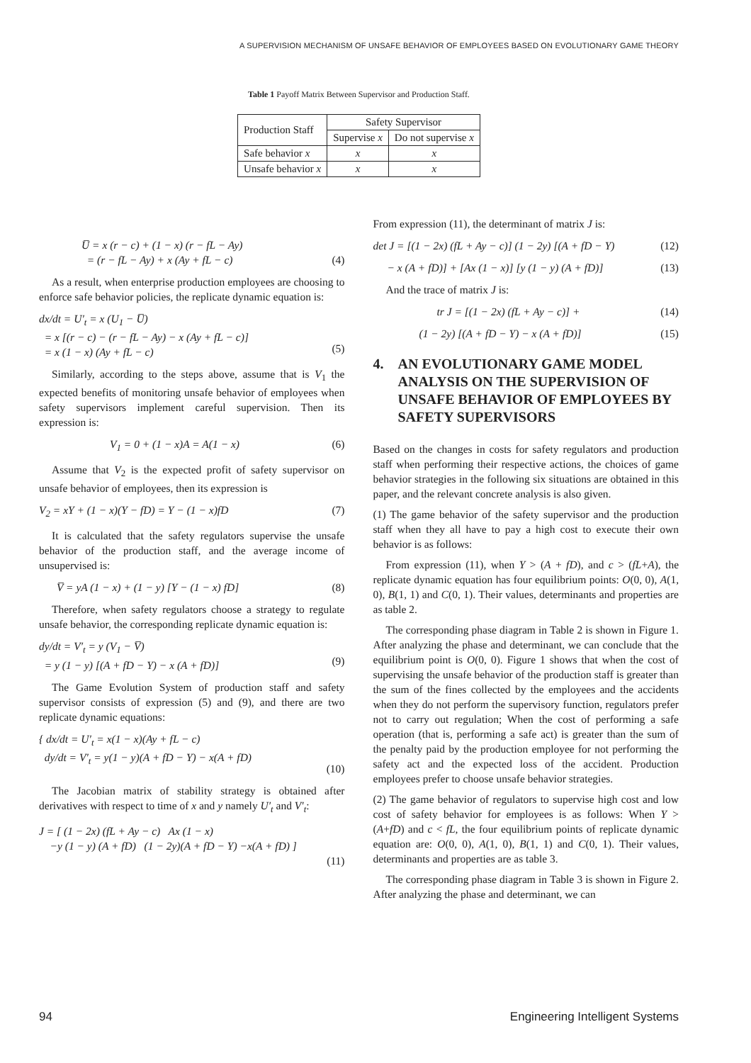A SUPERVISION MECHANISM OF UNSAFE BEHAVIOR OF EMPLOYEES BASED ON EVOLUTIONARY GAME THEORY
Table 1 Payoff Matrix Between Supervisor and Production Staff.
| Production Staff | Safety Supervisor | |
| --- | --- | --- |
| | Supervise x | Do not supervise x |
| Safe behavior x | x | x |
| Unsafe behavior x | x | x |
U̅ = x (r − c) + (1 − x) (r − fL − Ay)
= (r − fL − Ay) + x (Ay + fL − c)
(4)
As a result, when enterprise production employees are choosing to enforce safe behavior policies, the replicate dynamic equation is:
dx/dt = U′<sub>t</sub> = x (U<sub>1</sub> − U̅)
= x [(r − c) − (r − fL − Ay) − x (Ay + fL − c)]
= x (1 − x) (Ay + fL − c)
(5)
Similarly, according to the steps above, assume that is V<sub>1</sub> the expected benefits of monitoring unsafe behavior of employees when safety supervisors implement careful supervision. Then its expression is:
V<sub>1</sub> = 0 + (1 − x)A = A(1 − x) (6)
Assume that V<sub>2</sub> is the expected profit of safety supervisor on unsafe behavior of employees, then its expression is
V<sub>2</sub> = xY + (1 − x)(Y − fD) = Y − (1 − x)fD (7)
It is calculated that the safety regulators supervise the unsafe behavior of the production staff, and the average income of unsupervised is:
V̅ = yA (1 − x) + (1 − y) [Y − (1 − x) fD] (8)
Therefore, when safety regulators choose a strategy to regulate unsafe behavior, the corresponding replicate dynamic equation is:
dy/dt = V′<sub>t</sub> = y (V<sub>1</sub> − V̅)
= y (1 − y) [(A + fD − Y) − x (A + fD)]
(9)
The Game Evolution System of production staff and safety supervisor consists of expression (5) and (9), and there are two replicate dynamic equations:
{ dx/dt = U′<sub>t</sub> = x(1 − x)(Ay + fL − c)
dy/dt = V′<sub>t</sub> = y(1 − y)(A + fD − Y) − x(A + fD)
(10)
The Jacobian matrix of stability strategy is obtained after derivatives with respect to time of x and y namely U′<sub>t</sub> and V′<sub>t</sub>:
J = [ (1 − 2x) (fL + Ay − c) Ax (1 − x)
−y (1 − y) (A + fD) (1 − 2y)(A + fD − Y) −x(A + fD) ]
(11)
From expression (11), the determinant of matrix J is:
det J = [(1 − 2x) (fL + Ay − c)] (1 − 2y) [(A + fD − Y) (12)
− x (A + fD)] + [Ax (1 − x)] [y (1 − y) (A + fD)] (13)
And the trace of matrix J is:
tr J = [(1 − 2x) (fL + Ay − c)] + (14)
(1 − 2y) [(A + fD − Y) − x (A + fD)] (15)
4. AN EVOLUTIONARY GAME MODEL ANALYSIS ON THE SUPERVISION OF UNSAFE BEHAVIOR OF EMPLOYEES BY SAFETY SUPERVISORS
Based on the changes in costs for safety regulators and production staff when performing their respective actions, the choices of game behavior strategies in the following six situations are obtained in this paper, and the relevant concrete analysis is also given.
(1) The game behavior of the safety supervisor and the production staff when they all have to pay a high cost to execute their own behavior is as follows:
From expression (11), when Y > (A + fD), and c > (fL+A), the replicate dynamic equation has four equilibrium points: O(0, 0), A(1, 0), B(1, 1) and C(0, 1). Their values, determinants and properties are as table 2.
The corresponding phase diagram in Table 2 is shown in Figure 1. After analyzing the phase and determinant, we can conclude that the equilibrium point is O(0, 0). Figure 1 shows that when the cost of supervising the unsafe behavior of the production staff is greater than the sum of the fines collected by the employees and the accidents when they do not perform the supervisory function, regulators prefer not to carry out regulation; When the cost of performing a safe operation (that is, performing a safe act) is greater than the sum of the penalty paid by the production employee for not performing the safety act and the expected loss of the accident. Production employees prefer to choose unsafe behavior strategies.
(2) The game behavior of regulators to supervise high cost and low cost of safety behavior for employees is as follows: When Y > (A+fD) and c < fL, the four equilibrium points of replicate dynamic equation are: O(0, 0), A(1, 0), B(1, 1) and C(0, 1). Their values, determinants and properties are as table 3.
The corresponding phase diagram in Table 3 is shown in Figure 2. After analyzing the phase and determinant, we can
94 Engineering Intelligent Systems